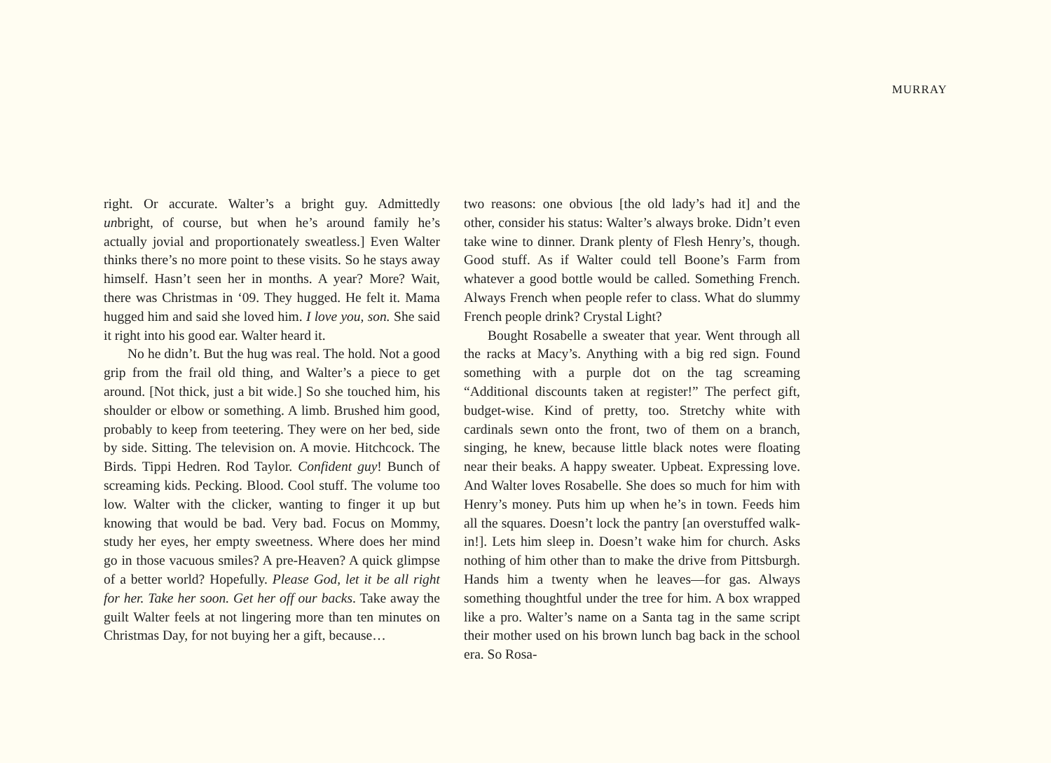MURRAY
right. Or accurate. Walter’s a bright guy. Admittedly unbright, of course, but when he’s around family he’s actually jovial and proportionately sweatless.] Even Walter thinks there’s no more point to these visits. So he stays away himself. Hasn’t seen her in months. A year? More? Wait, there was Christmas in ‘09. They hugged. He felt it. Mama hugged him and said she loved him. I love you, son. She said it right into his good ear. Walter heard it.
No he didn’t. But the hug was real. The hold. Not a good grip from the frail old thing, and Walter’s a piece to get around. [Not thick, just a bit wide.] So she touched him, his shoulder or elbow or something. A limb. Brushed him good, probably to keep from teetering. They were on her bed, side by side. Sitting. The television on. A movie. Hitchcock. The Birds. Tippi Hedren. Rod Taylor. Confident guy! Bunch of screaming kids. Pecking. Blood. Cool stuff. The volume too low. Walter with the clicker, wanting to finger it up but knowing that would be bad. Very bad. Focus on Mommy, study her eyes, her empty sweetness. Where does her mind go in those vacuous smiles? A pre-Heaven? A quick glimpse of a better world? Hopefully. Please God, let it be all right for her. Take her soon. Get her off our backs. Take away the guilt Walter feels at not lingering more than ten minutes on Christmas Day, for not buying her a gift, because…
two reasons: one obvious [the old lady’s had it] and the other, consider his status: Walter’s always broke. Didn’t even take wine to dinner. Drank plenty of Flesh Henry’s, though. Good stuff. As if Walter could tell Boone’s Farm from whatever a good bottle would be called. Something French. Always French when people refer to class. What do slummy French people drink? Crystal Light?
Bought Rosabelle a sweater that year. Went through all the racks at Macy’s. Anything with a big red sign. Found something with a purple dot on the tag screaming “Additional discounts taken at register!” The perfect gift, budget-wise. Kind of pretty, too. Stretchy white with cardinals sewn onto the front, two of them on a branch, singing, he knew, because little black notes were floating near their beaks. A happy sweater. Upbeat. Expressing love. And Walter loves Rosabelle. She does so much for him with Henry’s money. Puts him up when he’s in town. Feeds him all the squares. Doesn’t lock the pantry [an overstuffed walk-in!]. Lets him sleep in. Doesn’t wake him for church. Asks nothing of him other than to make the drive from Pittsburgh. Hands him a twenty when he leaves—for gas. Always something thoughtful under the tree for him. A box wrapped like a pro. Walter’s name on a Santa tag in the same script their mother used on his brown lunch bag back in the school era. So Rosa-